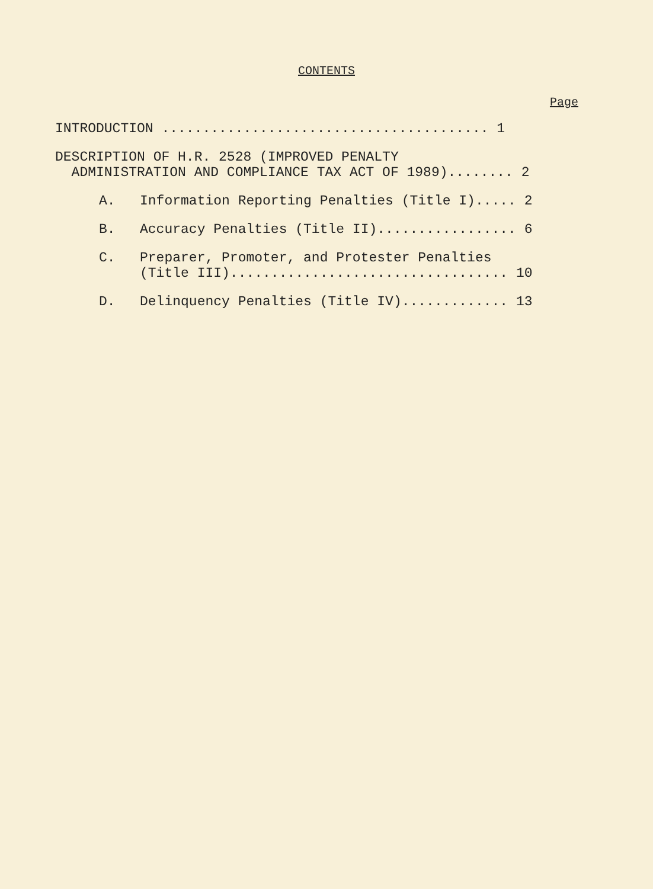CONTENTS
Page
INTRODUCTION ........................................ 1
DESCRIPTION OF H.R. 2528 (IMPROVED PENALTY ADMINISTRATION AND COMPLIANCE TAX ACT OF 1989)........ 2
A. Information Reporting Penalties (Title I)..... 2
B. Accuracy Penalties (Title II)................. 6
C. Preparer, Promoter, and Protester Penalties (Title III).................................. 10
D. Delinquency Penalties (Title IV)............. 13